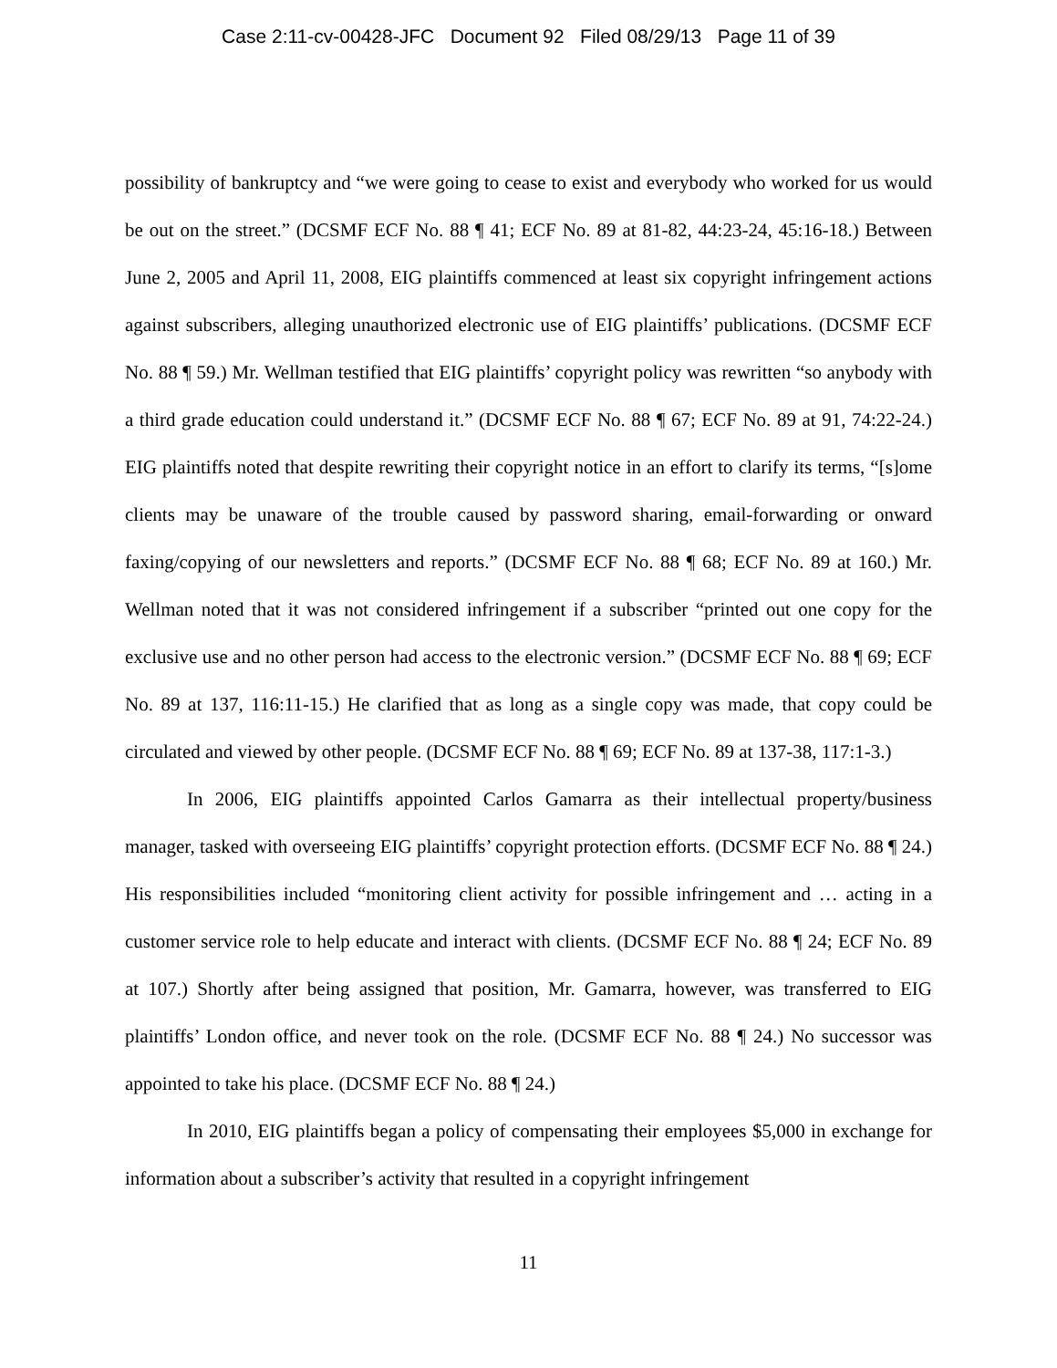Case 2:11-cv-00428-JFC Document 92 Filed 08/29/13 Page 11 of 39
possibility of bankruptcy and “we were going to cease to exist and everybody who worked for us would be out on the street.” (DCSMF ECF No. 88 ¶ 41; ECF No. 89 at 81-82, 44:23-24, 45:16-18.) Between June 2, 2005 and April 11, 2008, EIG plaintiffs commenced at least six copyright infringement actions against subscribers, alleging unauthorized electronic use of EIG plaintiffs’ publications. (DCSMF ECF No. 88 ¶ 59.) Mr. Wellman testified that EIG plaintiffs’ copyright policy was rewritten “so anybody with a third grade education could understand it.” (DCSMF ECF No. 88 ¶ 67; ECF No. 89 at 91, 74:22-24.) EIG plaintiffs noted that despite rewriting their copyright notice in an effort to clarify its terms, “[s]ome clients may be unaware of the trouble caused by password sharing, email-forwarding or onward faxing/copying of our newsletters and reports.” (DCSMF ECF No. 88 ¶ 68; ECF No. 89 at 160.) Mr. Wellman noted that it was not considered infringement if a subscriber “printed out one copy for the exclusive use and no other person had access to the electronic version.” (DCSMF ECF No. 88 ¶ 69; ECF No. 89 at 137, 116:11-15.) He clarified that as long as a single copy was made, that copy could be circulated and viewed by other people. (DCSMF ECF No. 88 ¶ 69; ECF No. 89 at 137-38, 117:1-3.)
In 2006, EIG plaintiffs appointed Carlos Gamarra as their intellectual property/business manager, tasked with overseeing EIG plaintiffs’ copyright protection efforts. (DCSMF ECF No. 88 ¶ 24.) His responsibilities included “monitoring client activity for possible infringement and … acting in a customer service role to help educate and interact with clients. (DCSMF ECF No. 88 ¶ 24; ECF No. 89 at 107.) Shortly after being assigned that position, Mr. Gamarra, however, was transferred to EIG plaintiffs’ London office, and never took on the role. (DCSMF ECF No. 88 ¶ 24.) No successor was appointed to take his place. (DCSMF ECF No. 88 ¶ 24.)
In 2010, EIG plaintiffs began a policy of compensating their employees $5,000 in exchange for information about a subscriber’s activity that resulted in a copyright infringement
11